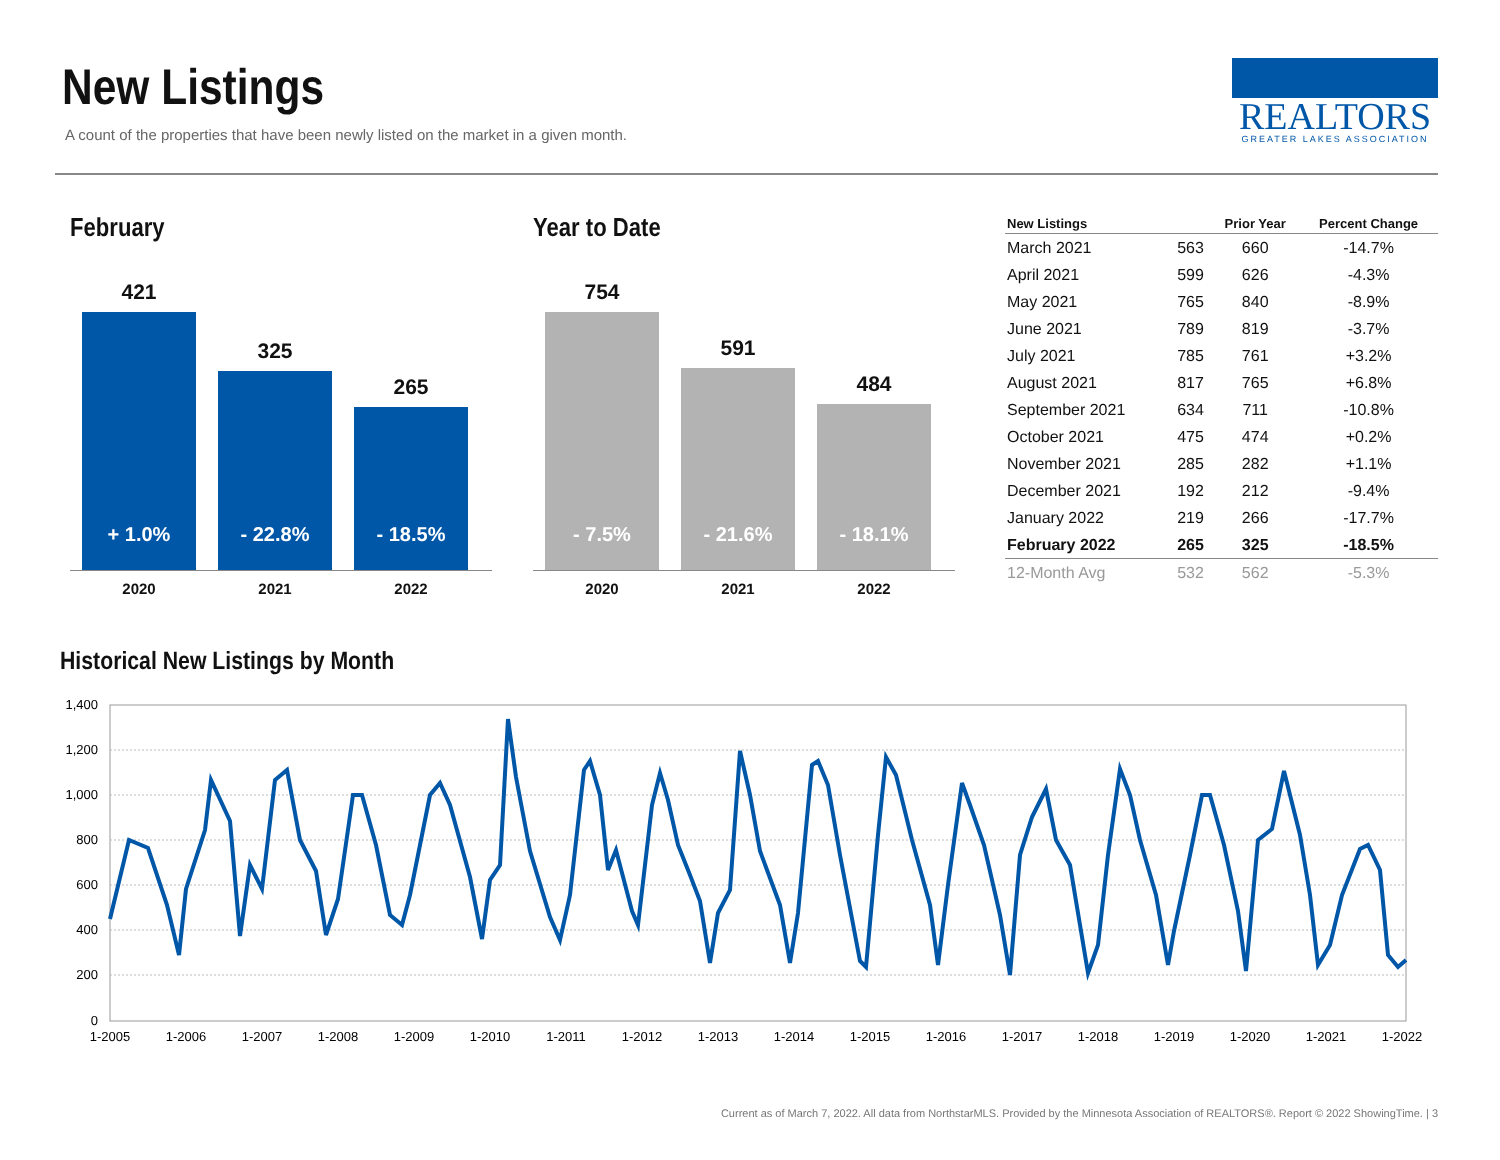New Listings
A count of the properties that have been newly listed on the market in a given month.
REALTORS
GREATER LAKES ASSOCIATION
February
421
+ 1.0%
325
- 22.8%
265
- 18.5%
2020 2021 2022
Year to Date
754
- 7.5%
591
- 21.6%
484
- 18.1%
2020 2021 2022
| New Listings | | Prior Year | Percent Change |
| --- | --- | --- | --- |
| March 2021 | 563 | 660 | -14.7% |
| April 2021 | 599 | 626 | -4.3% |
| May 2021 | 765 | 840 | -8.9% |
| June 2021 | 789 | 819 | -3.7% |
| July 2021 | 785 | 761 | +3.2% |
| August 2021 | 817 | 765 | +6.8% |
| September 2021 | 634 | 711 | -10.8% |
| October 2021 | 475 | 474 | +0.2% |
| November 2021 | 285 | 282 | +1.1% |
| December 2021 | 192 | 212 | -9.4% |
| January 2022 | 219 | 266 | -17.7% |
| February 2022 | 265 | 325 | -18.5% |
| 12-Month Avg | 532 | 562 | -5.3% |
Historical New Listings by Month
1,400
1,200
1,000
800
600
400
200
0
1-2005
1-2006
1-2007
1-2008
1-2009
1-2010
1-2011
1-2012
1-2013
1-2014
1-2015
1-2016
1-2017
1-2018
1-2019
1-2020
1-2021
1-2022
Current as of March 7, 2022. All data from NorthstarMLS. Provided by the Minnesota Association of REALTORS®. Report © 2022 ShowingTime. | 3